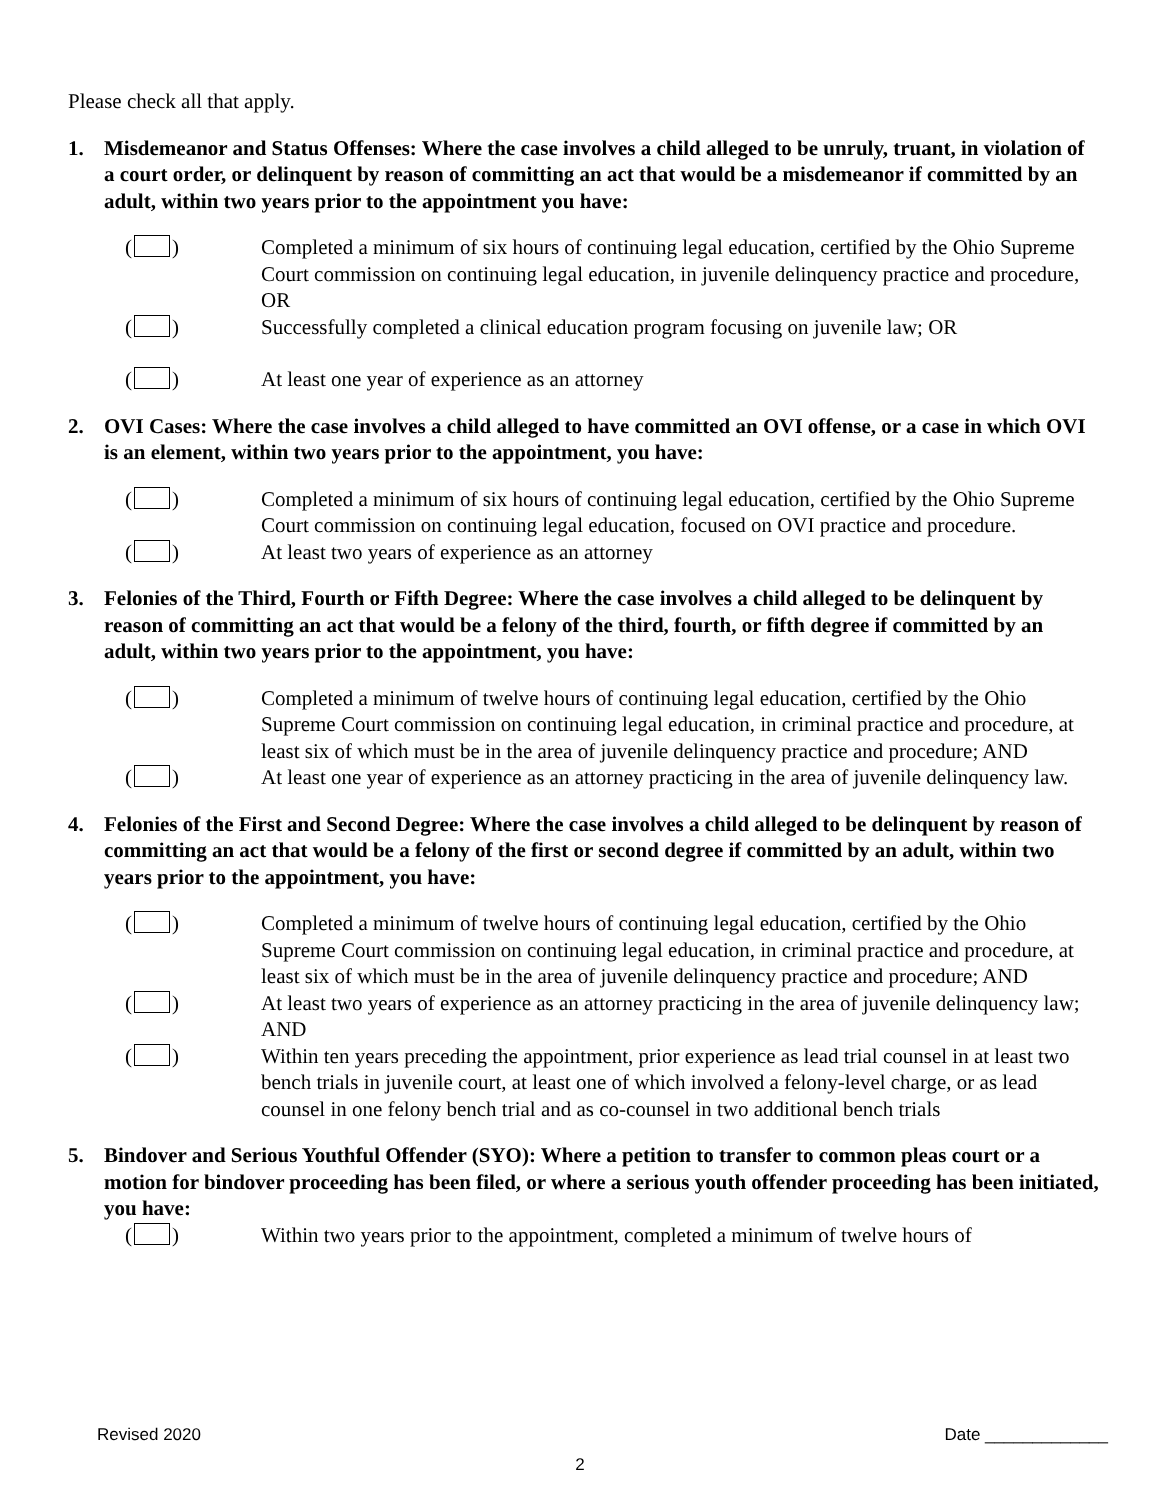Please check all that apply.
1. Misdemeanor and Status Offenses: Where the case involves a child alleged to be unruly, truant, in violation of a court order, or delinquent by reason of committing an act that would be a misdemeanor if committed by an adult, within two years prior to the appointment you have:
( ) Completed a minimum of six hours of continuing legal education, certified by the Ohio Supreme Court commission on continuing legal education, in juvenile delinquency practice and procedure, OR
( ) Successfully completed a clinical education program focusing on juvenile law; OR
( ) At least one year of experience as an attorney
2. OVI Cases: Where the case involves a child alleged to have committed an OVI offense, or a case in which OVI is an element, within two years prior to the appointment, you have:
( ) Completed a minimum of six hours of continuing legal education, certified by the Ohio Supreme Court commission on continuing legal education, focused on OVI practice and procedure.
( ) At least two years of experience as an attorney
3. Felonies of the Third, Fourth or Fifth Degree: Where the case involves a child alleged to be delinquent by reason of committing an act that would be a felony of the third, fourth, or fifth degree if committed by an adult, within two years prior to the appointment, you have:
( ) Completed a minimum of twelve hours of continuing legal education, certified by the Ohio Supreme Court commission on continuing legal education, in criminal practice and procedure, at least six of which must be in the area of juvenile delinquency practice and procedure; AND
( ) At least one year of experience as an attorney practicing in the area of juvenile delinquency law.
4. Felonies of the First and Second Degree: Where the case involves a child alleged to be delinquent by reason of committing an act that would be a felony of the first or second degree if committed by an adult, within two years prior to the appointment, you have:
( ) Completed a minimum of twelve hours of continuing legal education, certified by the Ohio Supreme Court commission on continuing legal education, in criminal practice and procedure, at least six of which must be in the area of juvenile delinquency practice and procedure; AND
( ) At least two years of experience as an attorney practicing in the area of juvenile delinquency law; AND
( ) Within ten years preceding the appointment, prior experience as lead trial counsel in at least two bench trials in juvenile court, at least one of which involved a felony-level charge, or as lead counsel in one felony bench trial and as co-counsel in two additional bench trials
5. Bindover and Serious Youthful Offender (SYO): Where a petition to transfer to common pleas court or a motion for bindover proceeding has been filed, or where a serious youth offender proceeding has been initiated, you have:
( ) Within two years prior to the appointment, completed a minimum of twelve hours of
Revised 2020 Date _____________
2